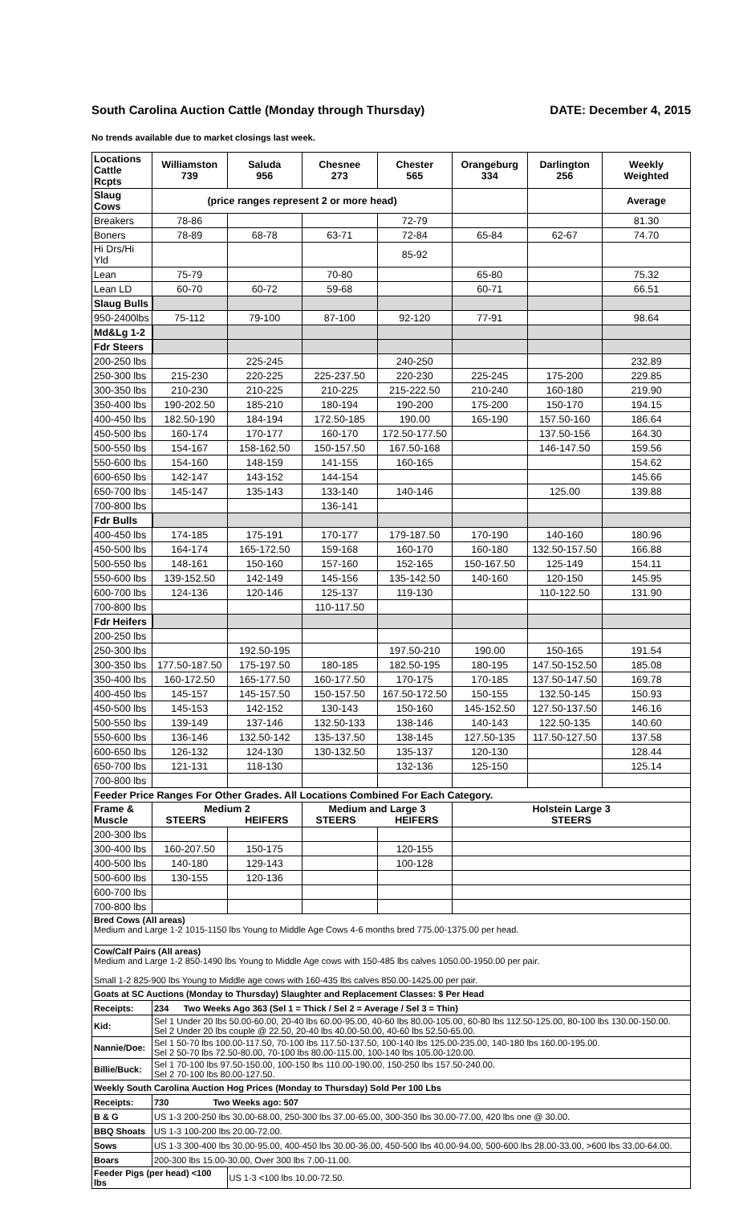South Carolina Auction Cattle (Monday through Thursday) DATE: December 4, 2015
No trends available due to market closings last week.
| Locations Cattle Rcpts | Williamston 739 | Saluda 956 | Chesnee 273 | Chester 565 | Orangeburg 334 | Darlington 256 | Weekly Weighted |
| --- | --- | --- | --- | --- | --- | --- | --- |
| Slaug Cows | (price ranges represent 2 or more head) | | | | | | Average |
| Breakers | 78-86 | | | 72-79 | | | 81.30 |
| Boners | 78-89 | 68-78 | 63-71 | 72-84 | 65-84 | 62-67 | 74.70 |
| Hi Drs/Hi Yld | | | | 85-92 | | | |
| Lean | 75-79 | | 70-80 | | 65-80 | | 75.32 |
| Lean LD | 60-70 | 60-72 | 59-68 | | 60-71 | | 66.51 |
| Slaug Bulls | | | | | | | |
| 950-2400lbs | 75-112 | 79-100 | 87-100 | 92-120 | 77-91 | | 98.64 |
| Md&Lg 1-2 | | | | | | | |
| Fdr Steers | | | | | | | |
| 200-250 lbs | | 225-245 | | 240-250 | | | 232.89 |
| 250-300 lbs | 215-230 | 220-225 | 225-237.50 | 220-230 | 225-245 | 175-200 | 229.85 |
| 300-350 lbs | 210-230 | 210-225 | 210-225 | 215-222.50 | 210-240 | 160-180 | 219.90 |
| 350-400 lbs | 190-202.50 | 185-210 | 180-194 | 190-200 | 175-200 | 150-170 | 194.15 |
| 400-450 lbs | 182.50-190 | 184-194 | 172.50-185 | 190.00 | 165-190 | 157.50-160 | 186.64 |
| 450-500 lbs | 160-174 | 170-177 | 160-170 | 172.50-177.50 | | 137.50-156 | 164.30 |
| 500-550 lbs | 154-167 | 158-162.50 | 150-157.50 | 167.50-168 | | 146-147.50 | 159.56 |
| 550-600 lbs | 154-160 | 148-159 | 141-155 | 160-165 | | | 154.62 |
| 600-650 lbs | 142-147 | 143-152 | 144-154 | | | | 145.66 |
| 650-700 lbs | 145-147 | 135-143 | 133-140 | 140-146 | | 125.00 | 139.88 |
| 700-800 lbs | | | 136-141 | | | | |
| Fdr Bulls | | | | | | | |
| 400-450 lbs | 174-185 | 175-191 | 170-177 | 179-187.50 | 170-190 | 140-160 | 180.96 |
| 450-500 lbs | 164-174 | 165-172.50 | 159-168 | 160-170 | 160-180 | 132.50-157.50 | 166.88 |
| 500-550 lbs | 148-161 | 150-160 | 157-160 | 152-165 | 150-167.50 | 125-149 | 154.11 |
| 550-600 lbs | 139-152.50 | 142-149 | 145-156 | 135-142.50 | 140-160 | 120-150 | 145.95 |
| 600-700 lbs | 124-136 | 120-146 | 125-137 | 119-130 | | 110-122.50 | 131.90 |
| 700-800 lbs | | | 110-117.50 | | | | |
| Fdr Heifers | | | | | | | |
| 200-250 lbs | | | | | | | |
| 250-300 lbs | | 192.50-195 | | 197.50-210 | 190.00 | 150-165 | 191.54 |
| 300-350 lbs | 177.50-187.50 | 175-197.50 | 180-185 | 182.50-195 | 180-195 | 147.50-152.50 | 185.08 |
| 350-400 lbs | 160-172.50 | 165-177.50 | 160-177.50 | 170-175 | 170-185 | 137.50-147.50 | 169.78 |
| 400-450 lbs | 145-157 | 145-157.50 | 150-157.50 | 167.50-172.50 | 150-155 | 132.50-145 | 150.93 |
| 450-500 lbs | 145-153 | 142-152 | 130-143 | 150-160 | 145-152.50 | 127.50-137.50 | 146.16 |
| 500-550 lbs | 139-149 | 137-146 | 132.50-133 | 138-146 | 140-143 | 122.50-135 | 140.60 |
| 550-600 lbs | 136-146 | 132.50-142 | 135-137.50 | 138-145 | 127.50-135 | 117.50-127.50 | 137.58 |
| 600-650 lbs | 126-132 | 124-130 | 130-132.50 | 135-137 | 120-130 | | 128.44 |
| 650-700 lbs | 121-131 | 118-130 | | 132-136 | 125-150 | | 125.14 |
| 700-800 lbs | | | | | | | |
| Feeder Price Ranges For Other Grades. All Locations Combined For Each Category. | | | | | | | |
| Frame & Muscle | Medium 2 STEERS HEIFERS | | Medium and Large 3 STEERS HEIFERS | | Holstein Large 3 STEERS | | |
| 200-300 lbs | | | | | | | |
| 300-400 lbs | 160-207.50 | 150-175 | | 120-155 | | | |
| 400-500 lbs | 140-180 | 129-143 | | 100-128 | | | |
| 500-600 lbs | 130-155 | 120-136 | | | | | |
| 600-700 lbs | | | | | | | |
| 700-800 lbs | | | | | | | |
| Bred Cows (All areas) Medium and Large 1-2 1015-1150 lbs Young to Middle Age Cows 4-6 months bred 775.00-1375.00 per head. | | | | | | | |
| Cow/Calf Pairs (All areas) Medium and Large 1-2 850-1490 lbs Young to Middle Age cows with 150-485 lbs calves 1050.00-1950.00 per pair. Small 1-2 825-900 lbs Young to Middle age cows with 160-435 lbs calves 850.00-1425.00 per pair. | | | | | | | |
| Goats at SC Auctions (Monday to Thursday) Slaughter and Replacement Classes: $ Per Head | | | | | | | |
| Receipts: | 234 Two Weeks Ago 363 (Sel 1 = Thick / Sel 2 = Average / Sel 3 = Thin) | | | | | | |
| Kid: | Sel 1 Under 20 lbs 50.00-60.00, 20-40 lbs 60.00-95.00, 40-60 lbs 80.00-105.00, 60-80 lbs 112.50-125.00, 80-100 lbs 130.00-150.00. Sel 2 Under 20 lbs couple @ 22.50, 20-40 lbs 40.00-50.00, 40-60 lbs 52.50-65.00. | | | | | | |
| Nannie/Doe: | Sel 1 50-70 lbs 100.00-117.50, 70-100 lbs 117.50-137.50, 100-140 lbs 125.00-235.00, 140-180 lbs 160.00-195.00. Sel 2 50-70 lbs 72.50-80.00, 70-100 lbs 80.00-115.00, 100-140 lbs 105.00-120.00. | | | | | | |
| Billie/Buck: | Sel 1 70-100 lbs 97.50-150.00, 100-150 lbs 110.00-190.00, 150-250 lbs 157.50-240.00. Sel 2 70-100 lbs 80.00-127.50. | | | | | | |
| Weekly South Carolina Auction Hog Prices (Monday to Thursday) Sold Per 100 Lbs | | | | | | | |
| Receipts: | 730 Two Weeks ago: 507 | | | | | | |
| B & G | US 1-3 200-250 lbs 30.00-68.00, 250-300 lbs 37.00-65.00, 300-350 lbs 30.00-77.00, 420 lbs one @ 30.00. | | | | | | |
| BBQ Shoats | US 1-3 100-200 lbs 20.00-72.00. | | | | | | |
| Sows | US 1-3 300-400 lbs 30.00-95.00, 400-450 lbs 30.00-36.00, 450-500 lbs 40.00-94.00, 500-600 lbs 28.00-33.00, >600 lbs 33.00-64.00. | | | | | | |
| Boars | 200-300 lbs 15.00-30.00, Over 300 lbs 7.00-11.00. | | | | | | |
| Feeder Pigs (per head) <100 lbs | | US 1-3 <100 lbs 10.00-72.50. | | | | | |